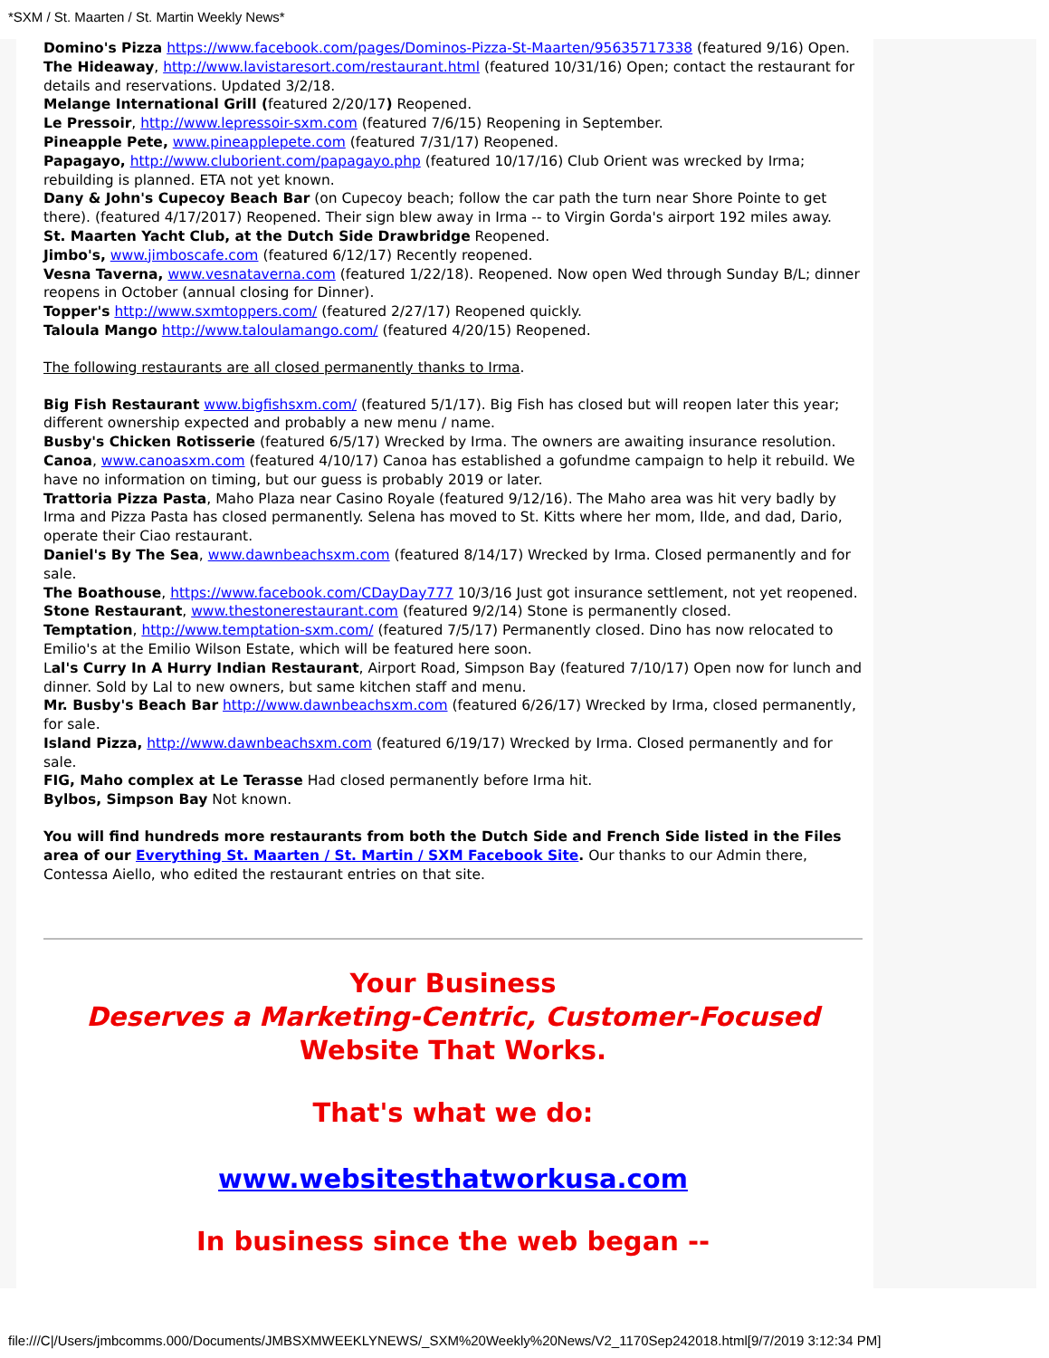*SXM / St. Maarten / St. Martin Weekly News*
Domino's Pizza https://www.facebook.com/pages/Dominos-Pizza-St-Maarten/95635717338 (featured 9/16) Open.
The Hideaway, http://www.lavistaresort.com/restaurant.html (featured 10/31/16) Open; contact the restaurant for details and reservations. Updated 3/2/18.
Melange International Grill (featured 2/20/17) Reopened.
Le Pressoir, http://www.lepressoir-sxm.com (featured 7/6/15) Reopening in September.
Pineapple Pete, www.pineapplepete.com (featured 7/31/17) Reopened.
Papagayo, http://www.cluborient.com/papagayo.php (featured 10/17/16) Club Orient was wrecked by Irma; rebuilding is planned. ETA not yet known.
Dany & John's Cupecoy Beach Bar (on Cupecoy beach; follow the car path the turn near Shore Pointe to get there). (featured 4/17/2017) Reopened. Their sign blew away in Irma -- to Virgin Gorda's airport 192 miles away.
St. Maarten Yacht Club, at the Dutch Side Drawbridge Reopened.
Jimbo's, www.jimboscafe.com (featured 6/12/17) Recently reopened.
Vesna Taverna, www.vesnataverna.com (featured 1/22/18). Reopened. Now open Wed through Sunday B/L; dinner reopens in October (annual closing for Dinner).
Topper's http://www.sxmtoppers.com/ (featured 2/27/17) Reopened quickly.
Taloula Mango http://www.taloulamango.com/ (featured 4/20/15) Reopened.
The following restaurants are all closed permanently thanks to Irma.
Big Fish Restaurant www.bigfishsxm.com/ (featured 5/1/17). Big Fish has closed but will reopen later this year; different ownership expected and probably a new menu / name.
Busby's Chicken Rotisserie (featured 6/5/17) Wrecked by Irma. The owners are awaiting insurance resolution.
Canoa, www.canoasxm.com (featured 4/10/17) Canoa has established a gofundme campaign to help it rebuild. We have no information on timing, but our guess is probably 2019 or later.
Trattoria Pizza Pasta, Maho Plaza near Casino Royale (featured 9/12/16). The Maho area was hit very badly by Irma and Pizza Pasta has closed permanently. Selena has moved to St. Kitts where her mom, Ilde, and dad, Dario, operate their Ciao restaurant.
Daniel's By The Sea, www.dawnbeachsxm.com (featured 8/14/17) Wrecked by Irma. Closed permanently and for sale.
The Boathouse, https://www.facebook.com/CDayDay777 10/3/16 Just got insurance settlement, not yet reopened.
Stone Restaurant, www.thestonerestaurant.com (featured 9/2/14) Stone is permanently closed.
Temptation, http://www.temptation-sxm.com/ (featured 7/5/17) Permanently closed. Dino has now relocated to Emilio's at the Emilio Wilson Estate, which will be featured here soon.
Lal's Curry In A Hurry Indian Restaurant, Airport Road, Simpson Bay (featured 7/10/17) Open now for lunch and dinner. Sold by Lal to new owners, but same kitchen staff and menu.
Mr. Busby's Beach Bar http://www.dawnbeachsxm.com (featured 6/26/17) Wrecked by Irma, closed permanently, for sale.
Island Pizza, http://www.dawnbeachsxm.com (featured 6/19/17) Wrecked by Irma. Closed permanently and for sale.
FIG, Maho complex at Le Terasse Had closed permanently before Irma hit.
Bylbos, Simpson Bay Not known.
You will find hundreds more restaurants from both the Dutch Side and French Side listed in the Files area of our Everything St. Maarten / St. Martin / SXM Facebook Site. Our thanks to our Admin there, Contessa Aiello, who edited the restaurant entries on that site.
Your Business
Deserves a Marketing-Centric, Customer-Focused
Website That Works.
That's what we do:
www.websitesthatworkusa.com
In business since the web began --
file:///C|/Users/jmbcomms.000/Documents/JMBSXMWEEKLYNEWS/_SXM%20Weekly%20News/V2_1170Sep242018.html[9/7/2019 3:12:34 PM]